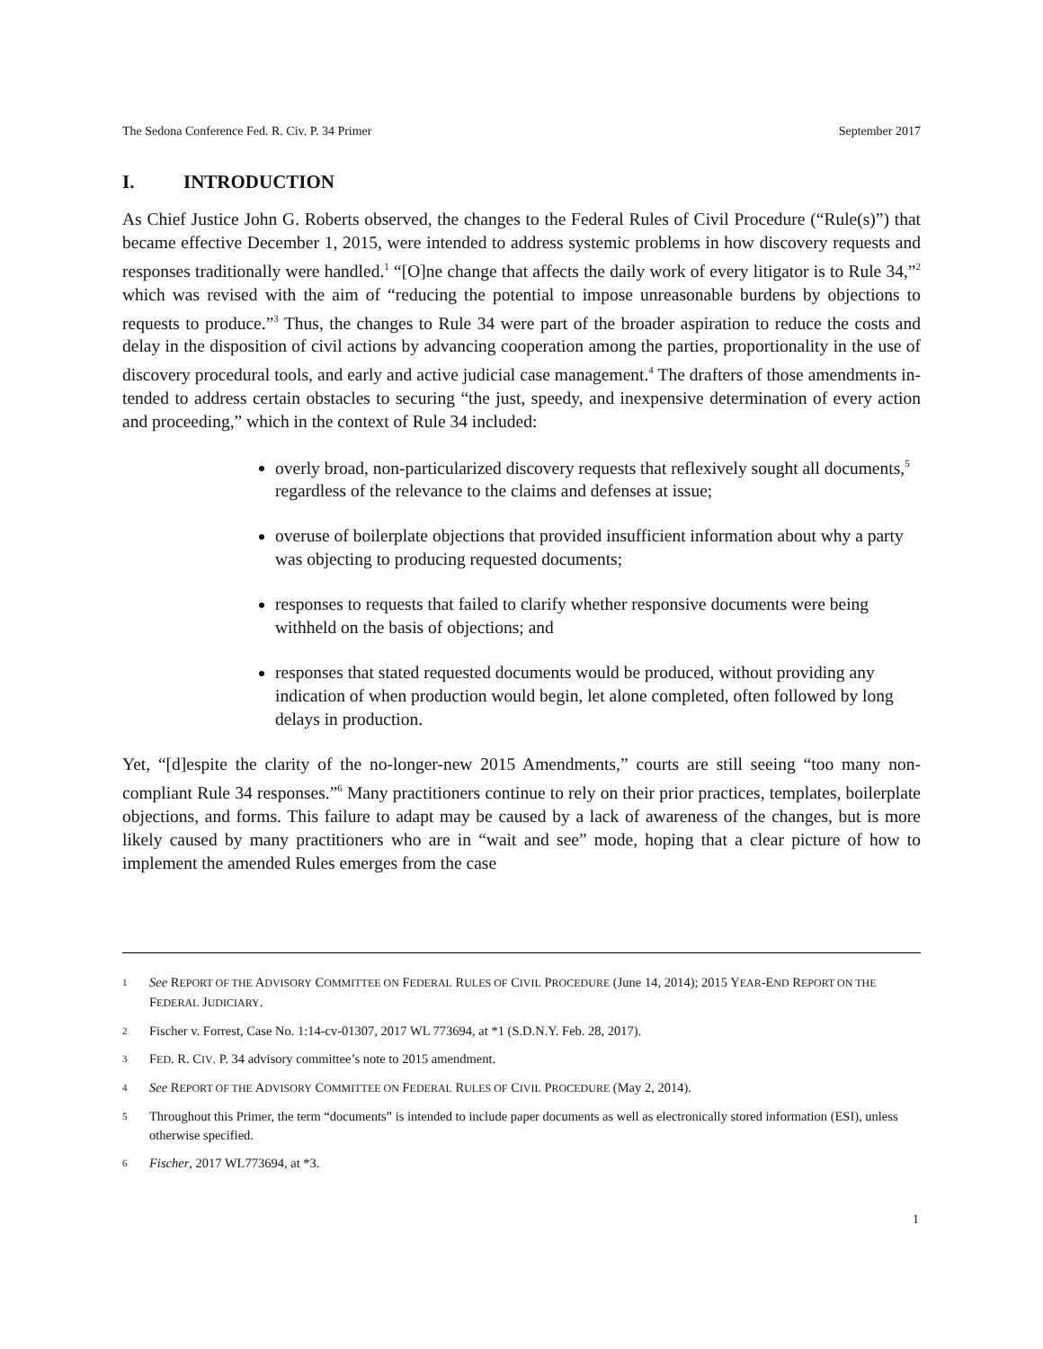The Sedona Conference Fed. R. Civ. P. 34 Primer September 2017
I. INTRODUCTION
As Chief Justice John G. Roberts observed, the changes to the Federal Rules of Civil Procedure (“Rule(s)”) that became effective December 1, 2015, were intended to address systemic problems in how discovery requests and responses traditionally were handled.<sup>1</sup> “[O]ne change that affects the daily work of every litigator is to Rule 34,”<sup>2</sup> which was revised with the aim of “reducing the poten­tial to impose unreasonable burdens by objections to requests to produce.”<sup>3</sup> Thus, the changes to Rule 34 were part of the broader aspiration to reduce the costs and delay in the disposition of civil actions by advancing cooperation among the parties, proportionality in the use of discovery proce­dural tools, and early and active judicial case management.<sup>4</sup> The drafters of those amendments in­tended to address certain obstacles to securing “the just, speedy, and inexpensive determination of every action and proceeding,” which in the context of Rule 34 included:
overly broad, non-particularized discovery requests that reflexively sought all documents,<sup>5</sup> regardless of the relevance to the claims and defenses at issue;
overuse of boilerplate objections that provided insufficient information about why a party was objecting to producing requested documents;
responses to requests that failed to clarify whether responsive documents were being withheld on the basis of objections; and
responses that stated requested documents would be produced, without provid­ing any indication of when production would begin, let alone completed, often followed by long delays in production.
Yet, “[d]espite the clarity of the no-longer-new 2015 Amendments,” courts are still seeing “too many non-compliant Rule 34 responses.”<sup>6</sup> Many practitioners continue to rely on their prior prac­tices, templates, boilerplate objections, and forms. This failure to adapt may be caused by a lack of awareness of the changes, but is more likely caused by many practitioners who are in “wait and see” mode, hoping that a clear picture of how to implement the amended Rules emerges from the case
1 See REPORT OF THE ADVISORY COMMITTEE ON FEDERAL RULES OF CIVIL PROCEDURE (June 14, 2014); 2015 YEAR-END REPORT ON THE FEDERAL JUDICIARY.
2 Fischer v. Forrest, Case No. 1:14-cv-01307, 2017 WL 773694, at *1 (S.D.N.Y. Feb. 28, 2017).
3 FED. R. CIV. P. 34 advisory committee’s note to 2015 amendment.
4 See REPORT OF THE ADVISORY COMMITTEE ON FEDERAL RULES OF CIVIL PROCEDURE (May 2, 2014).
5 Throughout this Primer, the term “documents” is intended to include paper documents as well as electronically stored information (ESI), unless otherwise specified.
6 Fischer, 2017 WL773694, at *3.
1